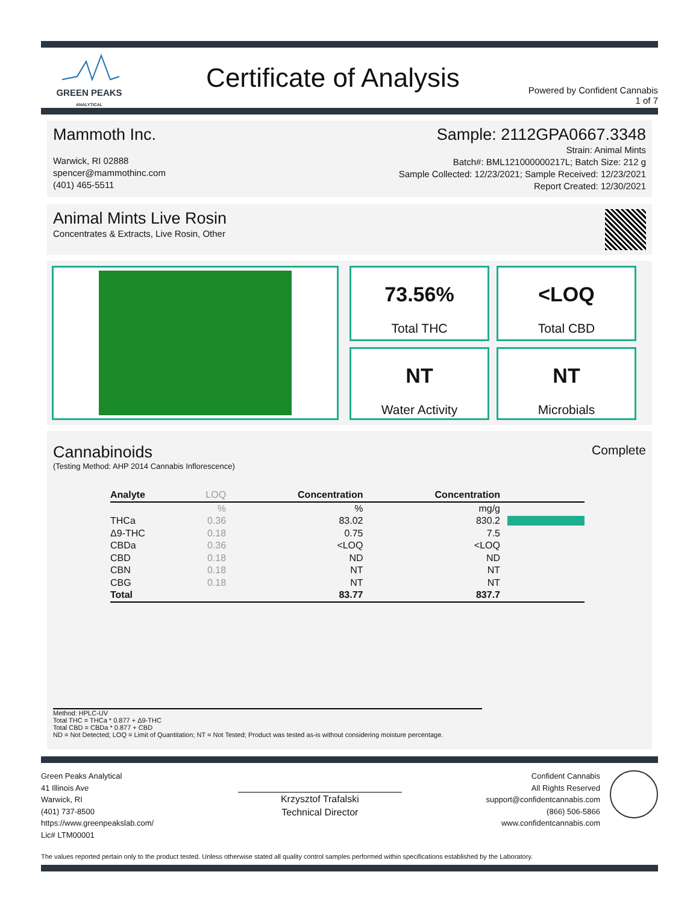GREEN PEAKS
ANALYTICAL
Certificate of Analysis
Powered by Confident Cannabis
1 of 7
Mammoth Inc.
Warwick, RI 02888
spencer@mammothinc.com
(401) 465-5511
Sample: 2112GPA0667.3348
Strain: Animal Mints
Batch#: BML121000000217L; Batch Size: 212 g
Sample Collected: 12/23/2021; Sample Received: 12/23/2021
Report Created: 12/30/2021
Animal Mints Live Rosin
Concentrates & Extracts, Live Rosin, Other
73.56%
Total THC
<LOQ
Total CBD
NT
Water Activity
NT
Microbials
Cannabinoids
(Testing Method: AHP 2014 Cannabis Inflorescence)
Complete
| Analyte | LOQ | Concentration | Concentration | |
| --- | --- | --- | --- | --- |
| | % | % | mg/g | |
| THCa | 0.36 | 83.02 | 830.2 | |
| Δ9-THC | 0.18 | 0.75 | 7.5 | |
| CBDa | 0.36 | <LOQ | <LOQ | |
| CBD | 0.18 | ND | ND | |
| CBN | 0.18 | NT | NT | |
| CBG | 0.18 | NT | NT | |
| Total | | 83.77 | 837.7 | |
Method: HPLC-UV
Total THC = THCa * 0.877 + Δ9-THC
Total CBD = CBDa * 0.877 + CBD
ND = Not Detected; LOQ = Limit of Quantitation; NT = Not Tested; Product was tested as-is without considering moisture percentage.
Green Peaks Analytical
41 Illinois Ave
Warwick, RI
(401) 737-8500
https://www.greenpeakslab.com/
Lic# LTM00001
Krzysztof Trafalski
Technical Director
Confident Cannabis
All Rights Reserved
support@confidentcannabis.com
(866) 506-5866
www.confidentcannabis.com
The values reported pertain only to the product tested. Unless otherwise stated all quality control samples performed within specifications established by the Laboratory.